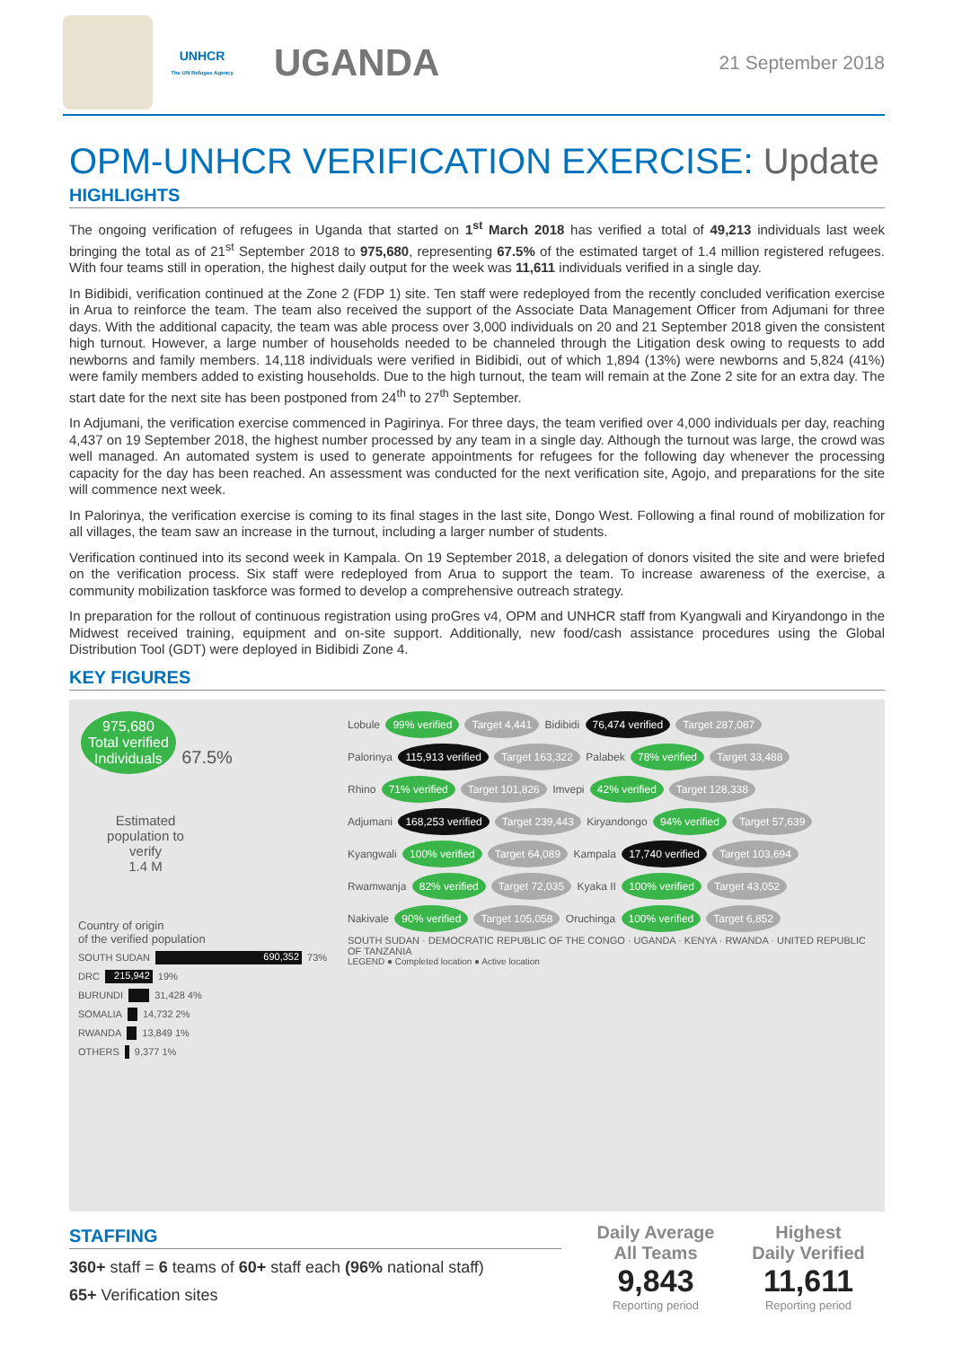UNHCR
The UN Refugee Agency
UGANDA
21 September 2018
OPM-UNHCR VERIFICATION EXERCISE: Update
HIGHLIGHTS
The ongoing verification of refugees in Uganda that started on 1<sup>st</sup> March 2018 has verified a total of 49,213 individuals last week bringing the total as of 21<sup>st</sup> September 2018 to 975,680, representing 67.5% of the estimated target of 1.4 million registered refugees. With four teams still in operation, the highest daily output for the week was 11,611 individuals verified in a single day.
In Bidibidi, verification continued at the Zone 2 (FDP 1) site. Ten staff were redeployed from the recently concluded verification exercise in Arua to reinforce the team. The team also received the support of the Associate Data Management Officer from Adjumani for three days. With the additional capacity, the team was able process over 3,000 individuals on 20 and 21 September 2018 given the consistent high turnout. However, a large number of households needed to be channeled through the Litigation desk owing to requests to add newborns and family members. 14,118 individuals were verified in Bidibidi, out of which 1,894 (13%) were newborns and 5,824 (41%) were family members added to existing households. Due to the high turnout, the team will remain at the Zone 2 site for an extra day. The start date for the next site has been postponed from 24<sup>th</sup> to 27<sup>th</sup> September.
In Adjumani, the verification exercise commenced in Pagirinya. For three days, the team verified over 4,000 individuals per day, reaching 4,437 on 19 September 2018, the highest number processed by any team in a single day. Although the turnout was large, the crowd was well managed. An automated system is used to generate appointments for refugees for the following day whenever the processing capacity for the day has been reached. An assessment was conducted for the next verification site, Agojo, and preparations for the site will commence next week.
In Palorinya, the verification exercise is coming to its final stages in the last site, Dongo West. Following a final round of mobilization for all villages, the team saw an increase in the turnout, including a larger number of students.
Verification continued into its second week in Kampala. On 19 September 2018, a delegation of donors visited the site and were briefed on the verification process. Six staff were redeployed from Arua to support the team. To increase awareness of the exercise, a community mobilization taskforce was formed to develop a comprehensive outreach strategy.
In preparation for the rollout of continuous registration using proGres v4, OPM and UNHCR staff from Kyangwali and Kiryandongo in the Midwest received training, equipment and on-site support. Additionally, new food/cash assistance procedures using the Global Distribution Tool (GDT) were deployed in Bidibidi Zone 4.
KEY FIGURES
975,680
Total verified
Individuals 67.5%
Estimated population to verify
1.4 M
Country of origin
of the verified population
SOUTH SUDAN 690,352 73%
DRC 215,942 19%
BURUNDI 31,428 4%
SOMALIA 14,732 2%
RWANDA 13,849 1%
OTHERS 9,377 1%
Lobule 99% verified Target 4,441 Bidibidi 76,474 verified Target 287,087
Palorinya 115,913 verified Target 163,322 Palabek 78% verified Target 33,488
Rhino 71% verified Target 101,826 Imvepi 42% verified Target 128,338
Adjumani 168,253 verified Target 239,443 Kiryandongo 94% verified Target 57,639
Kyangwali 100% verified Target 64,089 Kampala 17,740 verified Target 103,694
Rwamwanja 82% verified Target 72,035 Kyaka II 100% verified Target 43,052
Nakivale 90% verified Target 105,058 Oruchinga 100% verified Target 6,852
SOUTH SUDAN · DEMOCRATIC REPUBLIC OF THE CONGO · UGANDA · KENYA · RWANDA · UNITED REPUBLIC OF TANZANIA
LEGEND ● Completed location ● Active location
STAFFING
360+ staff = 6 teams of 60+ staff each (96% national staff)
65+ Verification sites
Daily Average
All Teams
9,843
Reporting period
Highest
Daily Verified
11,611
Reporting period